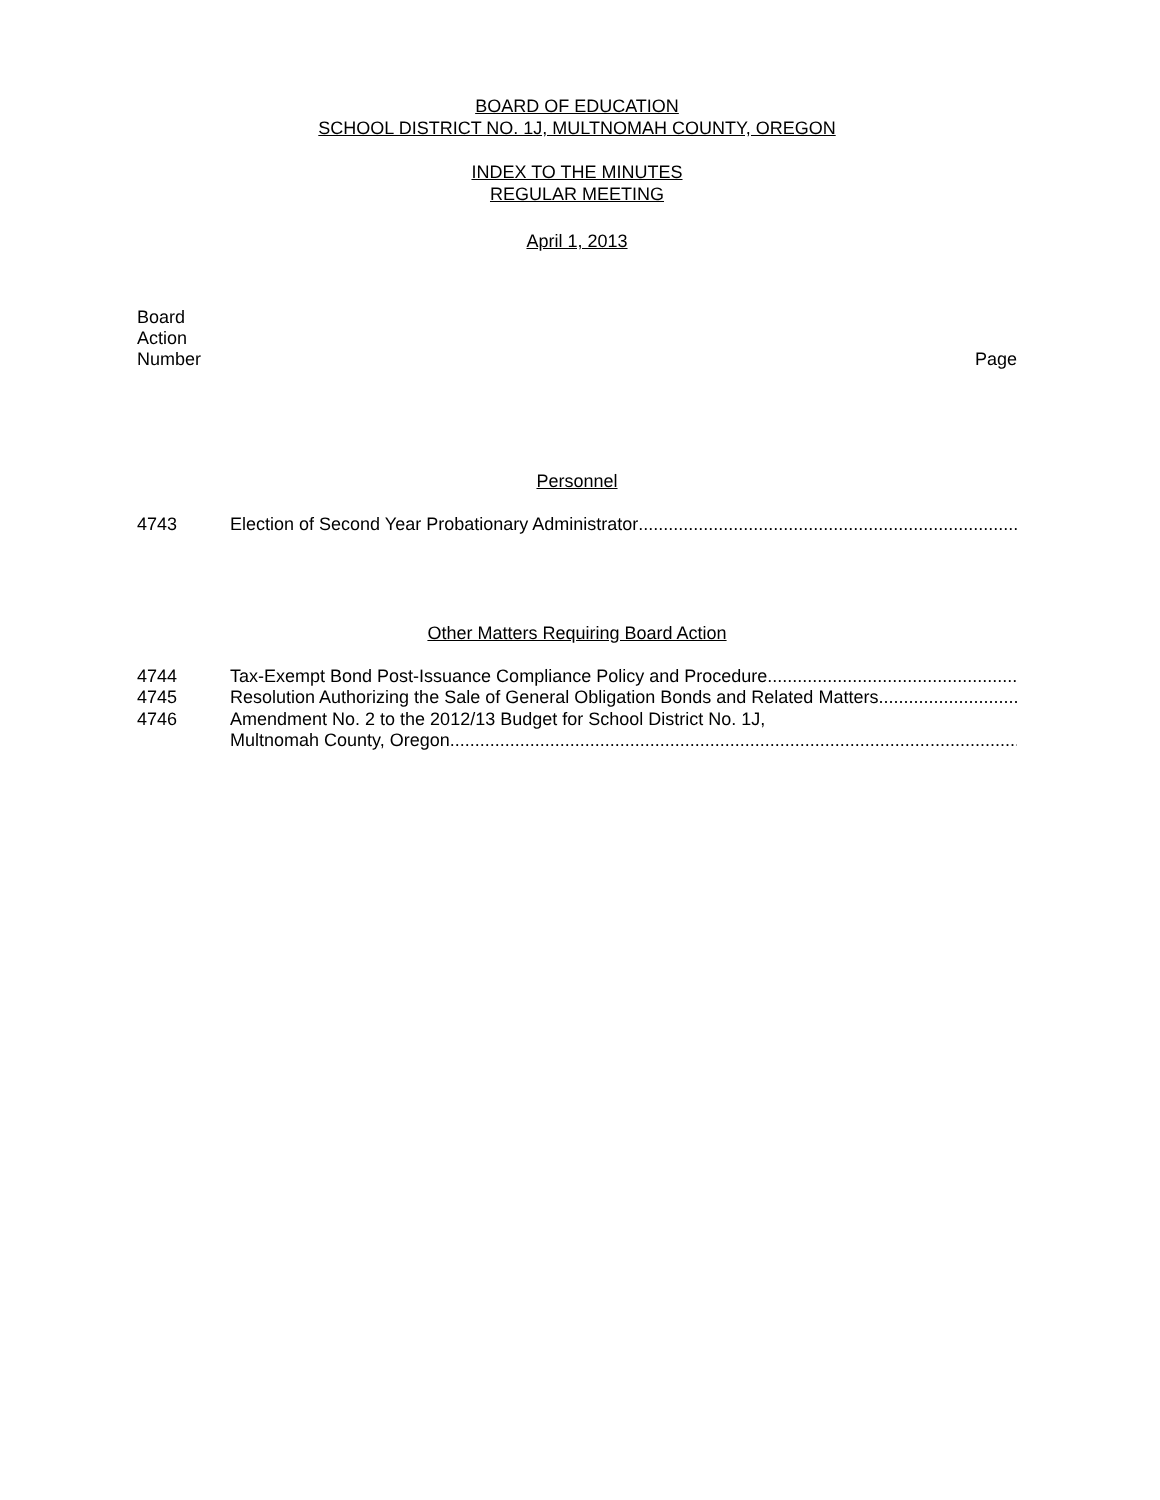BOARD OF EDUCATION
SCHOOL DISTRICT NO. 1J, MULTNOMAH COUNTY, OREGON
INDEX TO THE MINUTES
REGULAR MEETING
April 1, 2013
Board
Action
Number
Page
Personnel
4743 Election of Second Year Probationary Administrator..........................................................................................................................
Other Matters Requiring Board Action
4744 Tax-Exempt Bond Post-Issuance Compliance Policy and Procedure..........................................................................................
4745 Resolution Authorizing the Sale of General Obligation Bonds and Related Matters..........................................................
4746 Amendment No. 2 to the 2012/13 Budget for School District No. 1J,
Multnomah County, Oregon..........................................................................................................................................................